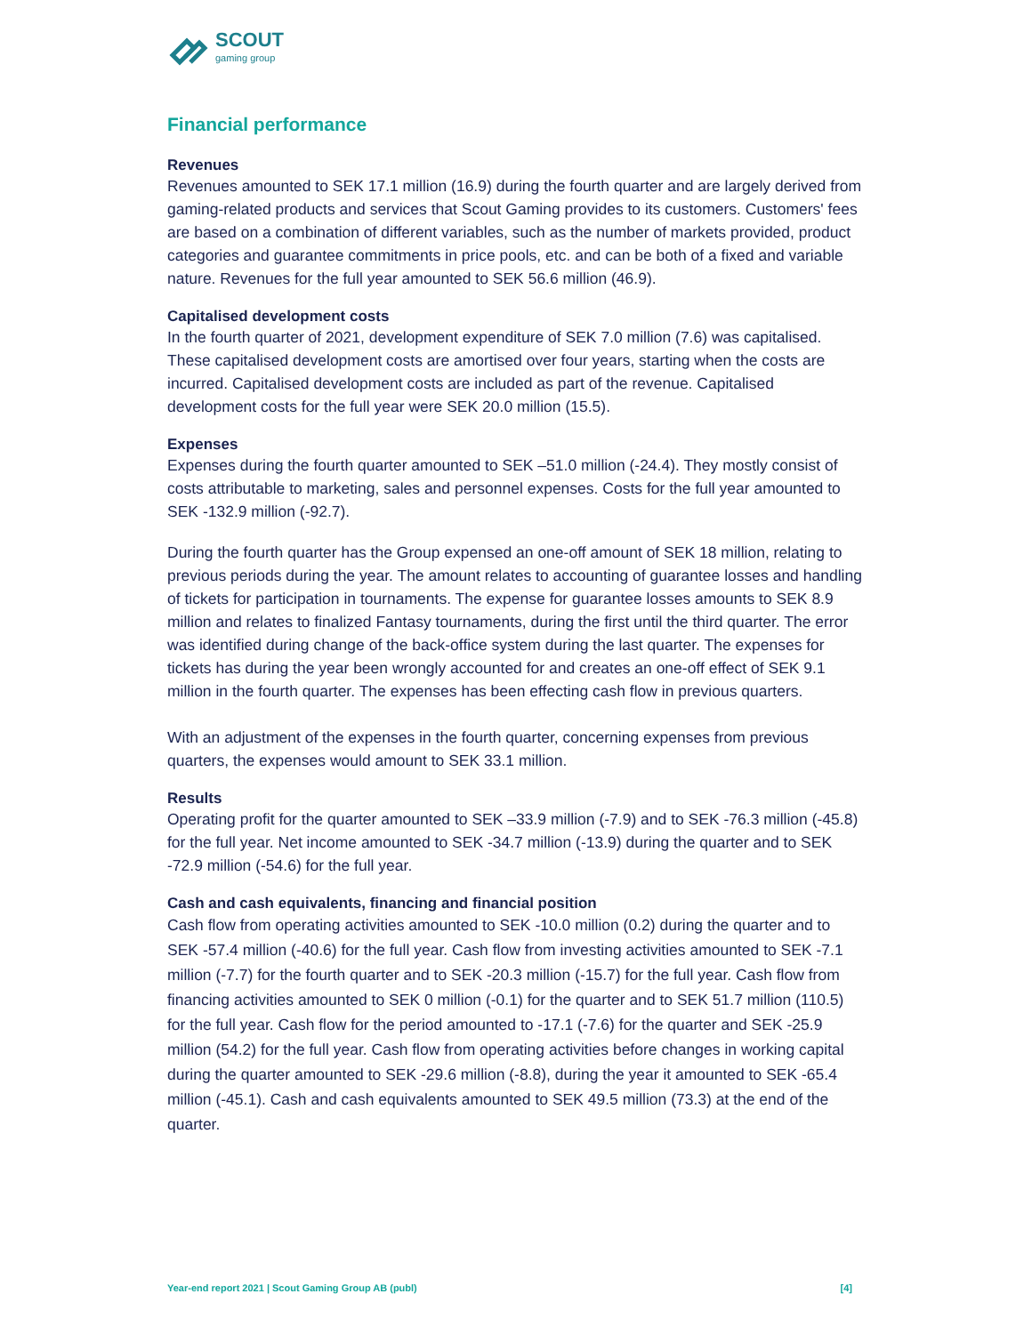SCOUT
gaming group
Financial performance
Revenues
Revenues amounted to SEK 17.1 million (16.9) during the fourth quarter and are largely derived from gaming-related products and services that Scout Gaming provides to its customers. Customers' fees are based on a combination of different variables, such as the number of markets provided, product categories and guarantee commitments in price pools, etc. and can be both of a fixed and variable nature. Revenues for the full year amounted to SEK 56.6 million (46.9).
Capitalised development costs
In the fourth quarter of 2021, development expenditure of SEK 7.0 million (7.6) was capitalised. These capitalised development costs are amortised over four years, starting when the costs are incurred. Capitalised development costs are included as part of the revenue. Capitalised development costs for the full year were SEK 20.0 million (15.5).
Expenses
Expenses during the fourth quarter amounted to SEK –51.0 million (-24.4). They mostly consist of costs attributable to marketing, sales and personnel expenses. Costs for the full year amounted to SEK -132.9 million (-92.7).
During the fourth quarter has the Group expensed an one-off amount of SEK 18 million, relating to previous periods during the year. The amount relates to accounting of guarantee losses and handling of tickets for participation in tournaments. The expense for guarantee losses amounts to SEK 8.9 million and relates to finalized Fantasy tournaments, during the first until the third quarter. The error was identified during change of the back-office system during the last quarter. The expenses for tickets has during the year been wrongly accounted for and creates an one-off effect of SEK 9.1 million in the fourth quarter. The expenses has been effecting cash flow in previous quarters.
With an adjustment of the expenses in the fourth quarter, concerning expenses from previous quarters, the expenses would amount to SEK 33.1 million.
Results
Operating profit for the quarter amounted to SEK –33.9 million (-7.9) and to SEK -76.3 million (-45.8) for the full year. Net income amounted to SEK -34.7 million (-13.9) during the quarter and to SEK -72.9 million (-54.6) for the full year.
Cash and cash equivalents, financing and financial position
Cash flow from operating activities amounted to SEK -10.0 million (0.2) during the quarter and to SEK -57.4 million (-40.6) for the full year. Cash flow from investing activities amounted to SEK -7.1 million (-7.7) for the fourth quarter and to SEK -20.3 million (-15.7) for the full year. Cash flow from financing activities amounted to SEK 0 million (-0.1) for the quarter and to SEK 51.7 million (110.5) for the full year. Cash flow for the period amounted to -17.1 (-7.6) for the quarter and SEK -25.9 million (54.2) for the full year. Cash flow from operating activities before changes in working capital during the quarter amounted to SEK -29.6 million (-8.8), during the year it amounted to SEK -65.4 million (-45.1). Cash and cash equivalents amounted to SEK 49.5 million (73.3) at the end of the quarter.
Year-end report 2021 | Scout Gaming Group AB (publ) [4]